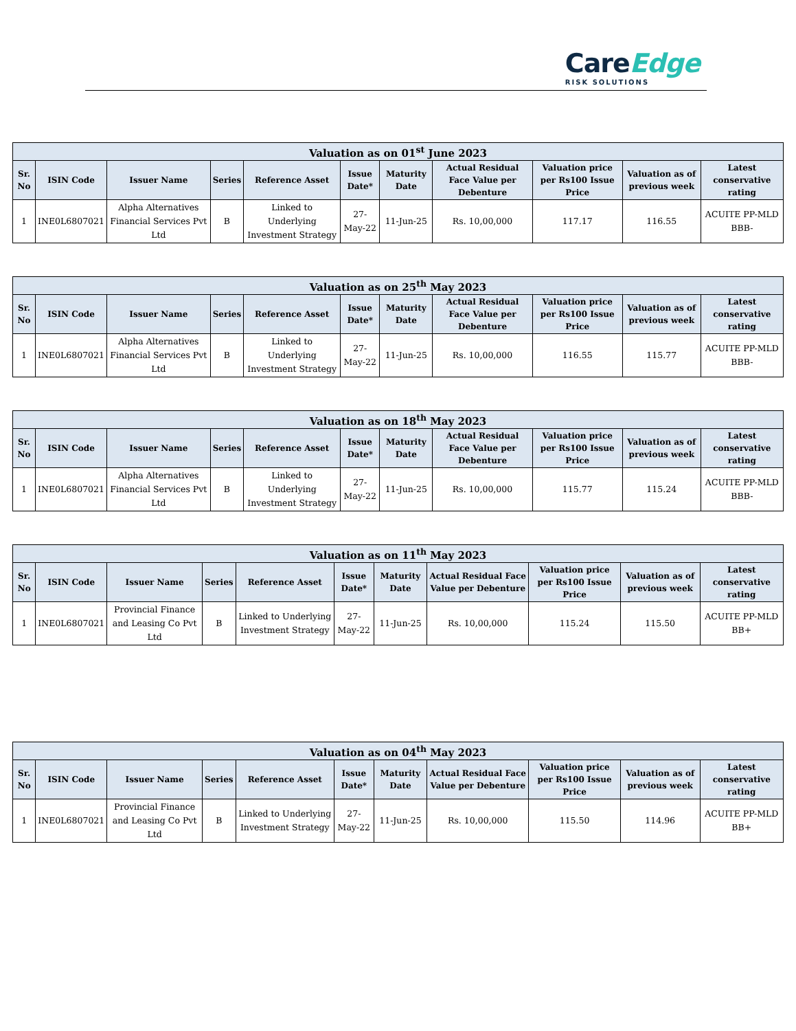CareEdge
RISK SOLUTIONS
| Valuation as on 01<sup>st</sup> June 2023 | | | | | | | | | | |
| --- | --- | --- | --- | --- | --- | --- | --- | --- | --- | --- |
| Sr. No | ISIN Code | Issuer Name | Series | Reference Asset | Issue Date* | Maturity Date | Actual Residual Face Value per Debenture | Valuation price per Rs100 Issue Price | Valuation as of previous week | Latest conservative rating |
| 1 | INE0L6807021 | Alpha Alternatives Financial Services Pvt Ltd | B | Linked to Underlying Investment Strategy | 27-May-22 | 11-Jun-25 | Rs. 10,00,000 | 117.17 | 116.55 | ACUITE PP-MLD BBB- |
| Valuation as on 25<sup>th</sup> May 2023 | | | | | | | | | | |
| --- | --- | --- | --- | --- | --- | --- | --- | --- | --- | --- |
| Sr. No | ISIN Code | Issuer Name | Series | Reference Asset | Issue Date* | Maturity Date | Actual Residual Face Value per Debenture | Valuation price per Rs100 Issue Price | Valuation as of previous week | Latest conservative rating |
| 1 | INE0L6807021 | Alpha Alternatives Financial Services Pvt Ltd | B | Linked to Underlying Investment Strategy | 27-May-22 | 11-Jun-25 | Rs. 10,00,000 | 116.55 | 115.77 | ACUITE PP-MLD BBB- |
| Valuation as on 18<sup>th</sup> May 2023 | | | | | | | | | | |
| --- | --- | --- | --- | --- | --- | --- | --- | --- | --- | --- |
| Sr. No | ISIN Code | Issuer Name | Series | Reference Asset | Issue Date* | Maturity Date | Actual Residual Face Value per Debenture | Valuation price per Rs100 Issue Price | Valuation as of previous week | Latest conservative rating |
| 1 | INE0L6807021 | Alpha Alternatives Financial Services Pvt Ltd | B | Linked to Underlying Investment Strategy | 27-May-22 | 11-Jun-25 | Rs. 10,00,000 | 115.77 | 115.24 | ACUITE PP-MLD BBB- |
| Valuation as on 11<sup>th</sup> May 2023 | | | | | | | | | | |
| --- | --- | --- | --- | --- | --- | --- | --- | --- | --- | --- |
| Sr. No | ISIN Code | Issuer Name | Series | Reference Asset | Issue Date* | Maturity Date | Actual Residual Face Value per Debenture | Valuation price per Rs100 Issue Price | Valuation as of previous week | Latest conservative rating |
| 1 | INE0L6807021 | Provincial Finance and Leasing Co Pvt Ltd | B | Linked to Underlying Investment Strategy | 27-May-22 | 11-Jun-25 | Rs. 10,00,000 | 115.24 | 115.50 | ACUITE PP-MLD BB+ |
| Valuation as on 04<sup>th</sup> May 2023 | | | | | | | | | | |
| --- | --- | --- | --- | --- | --- | --- | --- | --- | --- | --- |
| Sr. No | ISIN Code | Issuer Name | Series | Reference Asset | Issue Date* | Maturity Date | Actual Residual Face Value per Debenture | Valuation price per Rs100 Issue Price | Valuation as of previous week | Latest conservative rating |
| 1 | INE0L6807021 | Provincial Finance and Leasing Co Pvt Ltd | B | Linked to Underlying Investment Strategy | 27-May-22 | 11-Jun-25 | Rs. 10,00,000 | 115.50 | 114.96 | ACUITE PP-MLD BB+ |